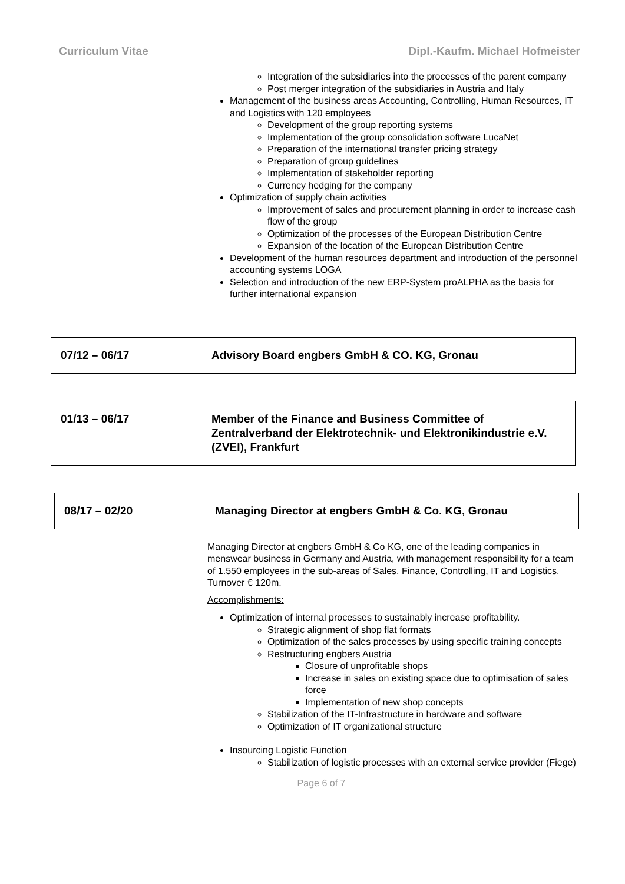Curriculum Vitae Dipl.-Kaufm. Michael Hofmeister
Integration of the subsidiaries into the processes of the parent company
Post merger integration of the subsidiaries in Austria and Italy
Management of the business areas Accounting, Controlling, Human Resources, IT and Logistics with 120 employees
Development of the group reporting systems
Implementation of the group consolidation software LucaNet
Preparation of the international transfer pricing strategy
Preparation of group guidelines
Implementation of stakeholder reporting
Currency hedging for the company
Optimization of supply chain activities
Improvement of sales and procurement planning in order to increase cash flow of the group
Optimization of the processes of the European Distribution Centre
Expansion of the location of the European Distribution Centre
Development of the human resources department and introduction of the personnel accounting systems LOGA
Selection and introduction of the new ERP-System proALPHA as the basis for further international expansion
07/12 – 06/17 Advisory Board engbers GmbH & CO. KG, Gronau
01/13 – 06/17 Member of the Finance and Business Committee of Zentralverband der Elektrotechnik- und Elektronikindustrie e.V. (ZVEI), Frankfurt
08/17 – 02/20 Managing Director at engbers GmbH & Co. KG, Gronau
Managing Director at engbers GmbH & Co KG, one of the leading companies in menswear business in Germany and Austria, with management responsibility for a team of 1.550 employees in the sub-areas of Sales, Finance, Controlling, IT and Logistics.
Turnover € 120m.
Accomplishments:
Optimization of internal processes to sustainably increase profitability.
Strategic alignment of shop flat formats
Optimization of the sales processes by using specific training concepts
Restructuring engbers Austria
Closure of unprofitable shops
Increase in sales on existing space due to optimisation of sales force
Implementation of new shop concepts
Stabilization of the IT-Infrastructure in hardware and software
Optimization of IT organizational structure
Insourcing Logistic Function
Stabilization of logistic processes with an external service provider (Fiege)
Page 6 of 7